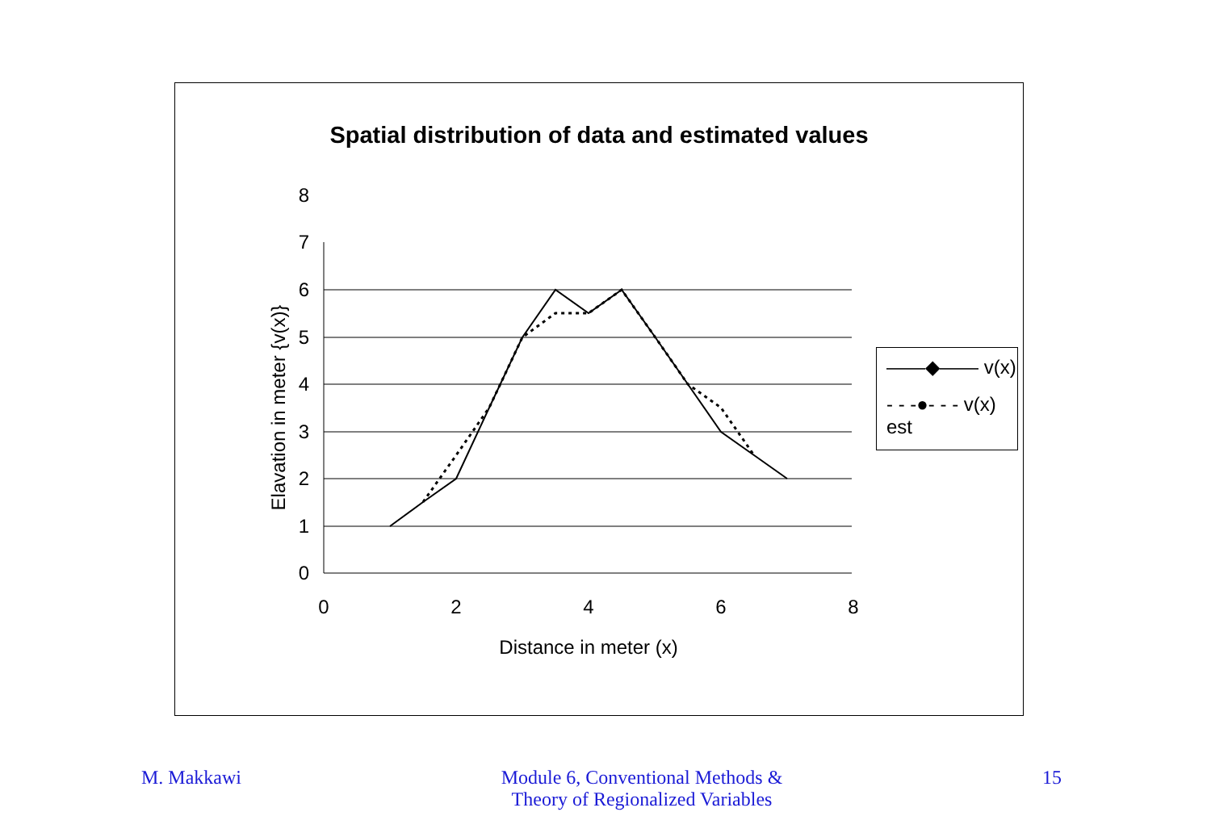Spatial distribution of data and estimated values
0
1
2
3
4
5
6
7
8
0
2
4
6
8
Distance in meter (x)
Elavation in meter {v(x)}
——◆—— v(x)
- - -●- - - v(x) est
M. Makkawi Module 6, Conventional Methods &
Theory of Regionalized Variables
15